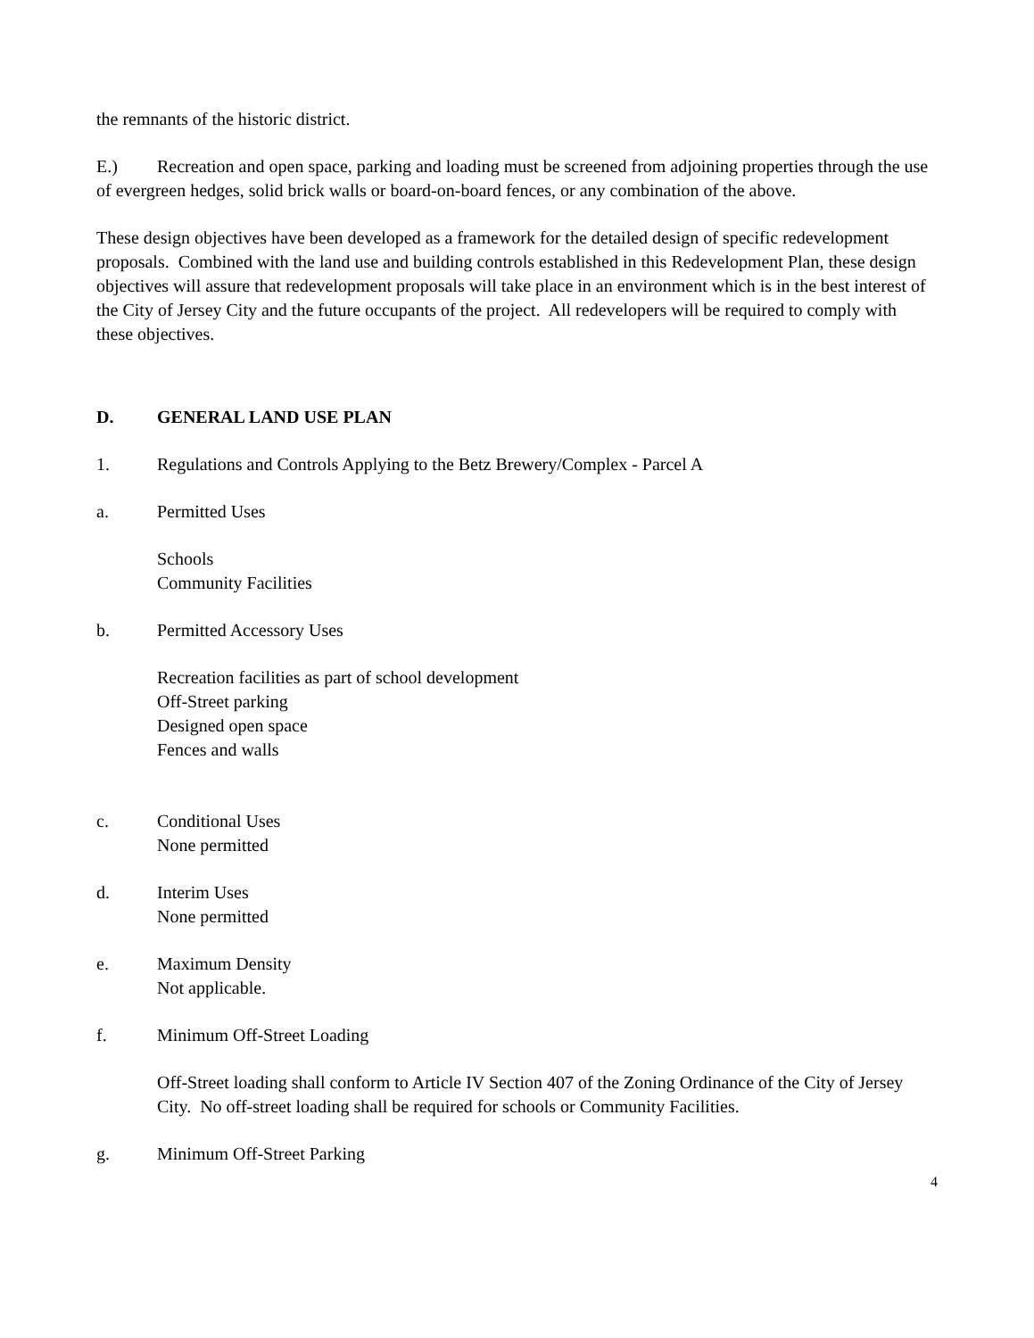the remnants of the historic district.
E.) Recreation and open space, parking and loading must be screened from adjoining properties through the use of evergreen hedges, solid brick walls or board-on-board fences, or any combination of the above.
These design objectives have been developed as a framework for the detailed design of specific redevelopment proposals. Combined with the land use and building controls established in this Redevelopment Plan, these design objectives will assure that redevelopment proposals will take place in an environment which is in the best interest of the City of Jersey City and the future occupants of the project. All redevelopers will be required to comply with these objectives.
D. GENERAL LAND USE PLAN
1. Regulations and Controls Applying to the Betz Brewery/Complex - Parcel A
a. Permitted Uses
Schools
Community Facilities
b. Permitted Accessory Uses
Recreation facilities as part of school development
Off-Street parking
Designed open space
Fences and walls
c. Conditional Uses
None permitted
d. Interim Uses
None permitted
e. Maximum Density
Not applicable.
f. Minimum Off-Street Loading
Off-Street loading shall conform to Article IV Section 407 of the Zoning Ordinance of the City of Jersey City. No off-street loading shall be required for schools or Community Facilities.
g. Minimum Off-Street Parking
4